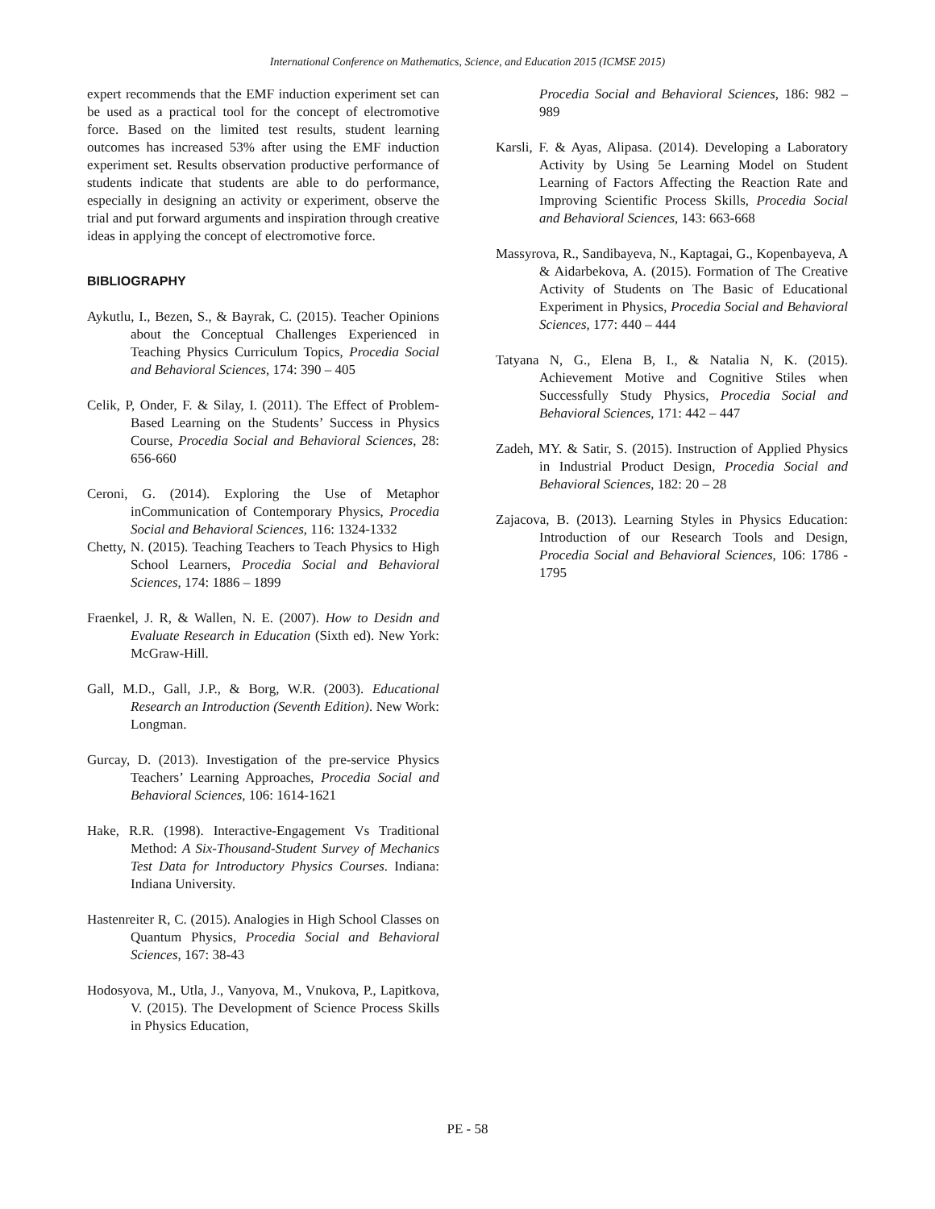International Conference on Mathematics, Science, and Education 2015 (ICMSE 2015)
expert recommends that the EMF induction experiment set can be used as a practical tool for the concept of electromotive force. Based on the limited test results, student learning outcomes has increased 53% after using the EMF induction experiment set. Results observation productive performance of students indicate that students are able to do performance, especially in designing an activity or experiment, observe the trial and put forward arguments and inspiration through creative ideas in applying the concept of electromotive force.
BIBLIOGRAPHY
Aykutlu, I., Bezen, S., & Bayrak, C. (2015). Teacher Opinions about the Conceptual Challenges Experienced in Teaching Physics Curriculum Topics, Procedia Social and Behavioral Sciences, 174: 390 – 405
Celik, P, Onder, F. & Silay, I. (2011). The Effect of Problem-Based Learning on the Students’ Success in Physics Course, Procedia Social and Behavioral Sciences, 28: 656-660
Ceroni, G. (2014). Exploring the Use of Metaphor inCommunication of Contemporary Physics, Procedia Social and Behavioral Sciences, 116: 1324-1332
Chetty, N. (2015). Teaching Teachers to Teach Physics to High School Learners, Procedia Social and Behavioral Sciences, 174: 1886 – 1899
Fraenkel, J. R, & Wallen, N. E. (2007). How to Desidn and Evaluate Research in Education (Sixth ed). New York: McGraw-Hill.
Gall, M.D., Gall, J.P., & Borg, W.R. (2003). Educational Research an Introduction (Seventh Edition). New Work: Longman.
Gurcay, D. (2013). Investigation of the pre-service Physics Teachers’ Learning Approaches, Procedia Social and Behavioral Sciences, 106: 1614-1621
Hake, R.R. (1998). Interactive-Engagement Vs Traditional Method: A Six-Thousand-Student Survey of Mechanics Test Data for Introductory Physics Courses. Indiana: Indiana University.
Hastenreiter R, C. (2015). Analogies in High School Classes on Quantum Physics, Procedia Social and Behavioral Sciences, 167: 38-43
Hodosyova, M., Utla, J., Vanyova, M., Vnukova, P., Lapitkova, V. (2015). The Development of Science Process Skills in Physics Education,
Procedia Social and Behavioral Sciences, 186: 982 – 989
Karsli, F. & Ayas, Alipasa. (2014). Developing a Laboratory Activity by Using 5e Learning Model on Student Learning of Factors Affecting the Reaction Rate and Improving Scientific Process Skills, Procedia Social and Behavioral Sciences, 143: 663-668
Massyrova, R., Sandibayeva, N., Kaptagai, G., Kopenbayeva, A & Aidarbekova, A. (2015). Formation of The Creative Activity of Students on The Basic of Educational Experiment in Physics, Procedia Social and Behavioral Sciences, 177: 440 – 444
Tatyana N, G., Elena B, I., & Natalia N, K. (2015). Achievement Motive and Cognitive Stiles when Successfully Study Physics, Procedia Social and Behavioral Sciences, 171: 442 – 447
Zadeh, MY. & Satir, S. (2015). Instruction of Applied Physics in Industrial Product Design, Procedia Social and Behavioral Sciences, 182: 20 – 28
Zajacova, B. (2013). Learning Styles in Physics Education: Introduction of our Research Tools and Design, Procedia Social and Behavioral Sciences, 106: 1786 - 1795
PE - 58